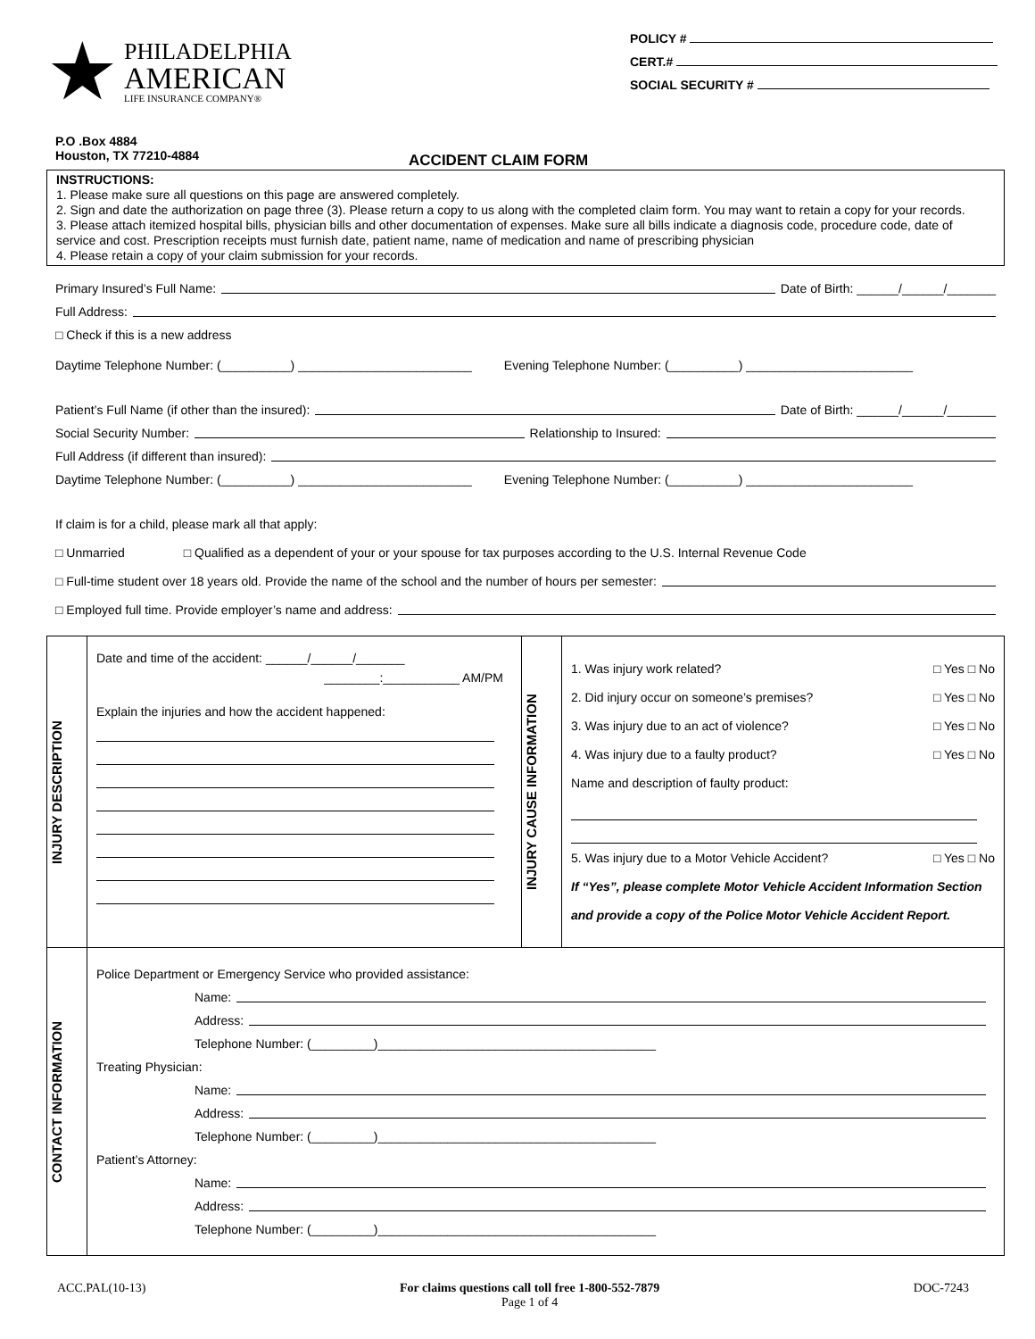★
PHILADELPHIA
AMERICAN
LIFE INSURANCE COMPANY®
POLICY #
CERT.#
SOCIAL SECURITY #
P.O .Box 4884
Houston, TX 77210-4884
ACCIDENT CLAIM FORM
INSTRUCTIONS:
1. Please make sure all questions on this page are answered completely.
2. Sign and date the authorization on page three (3). Please return a copy to us along with the completed claim form. You may want to retain a copy for your records.
3. Please attach itemized hospital bills, physician bills and other documentation of expenses. Make sure all bills indicate a diagnosis code, procedure code, date of service and cost. Prescription receipts must furnish date, patient name, name of medication and name of prescribing physician
4. Please retain a copy of your claim submission for your records.
Primary Insured’s Full Name: Date of Birth: ______/______/_______
Full Address:
□ Check if this is a new address
Daytime Telephone Number: (__________) _________________________ Evening Telephone Number: (__________) ________________________
Patient’s Full Name (if other than the insured): Date of Birth: ______/______/_______
Social Security Number: Relationship to Insured:
Full Address (if different than insured):
Daytime Telephone Number: (__________) _________________________ Evening Telephone Number: (__________) ________________________
If claim is for a child, please mark all that apply:
□ Unmarried □ Qualified as a dependent of your or your spouse for tax purposes according to the U.S. Internal Revenue Code
□ Full-time student over 18 years old. Provide the name of the school and the number of hours per semester:
□ Employed full time. Provide employer’s name and address:
| INJURY DESCRIPTION | Date and time of the accident: ______/______/_______ ________:___________ AM/PM Explain the injuries and how the accident happened: | INJURY CAUSE INFORMATION | 1. Was injury work related? □ Yes □ No 2. Did injury occur on someone’s premises? □ Yes □ No 3. Was injury due to an act of violence? □ Yes □ No 4. Was injury due to a faulty product? □ Yes □ No Name and description of faulty product: 5. Was injury due to a Motor Vehicle Accident? □ Yes □ No If “Yes”, please complete Motor Vehicle Accident Information Section and provide a copy of the Police Motor Vehicle Accident Report. |
| CONTACT INFORMATION | Police Department or Emergency Service who provided assistance: Name: Address: Telephone Number: (_________)________________________________________ Treating Physician: Name: Address: Telephone Number: (_________)________________________________________ Patient’s Attorney: Name: Address: Telephone Number: (_________)________________________________________ | | |
ACC.PAL(10-13) For claims questions call toll free 1-800-552-7879
Page 1 of 4 DOC-7243